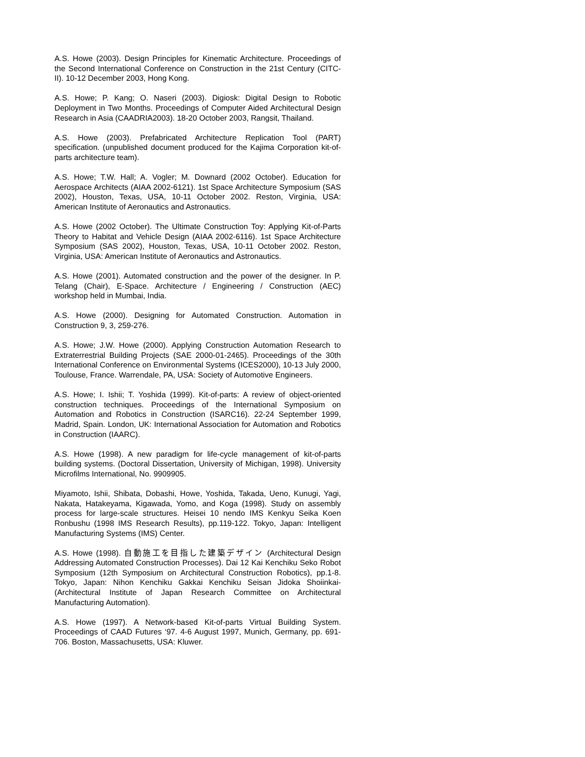A.S. Howe (2003). Design Principles for Kinematic Architecture. Proceedings of the Second International Conference on Construction in the 21st Century (CITC-II). 10-12 December 2003, Hong Kong.
A.S. Howe; P. Kang; O. Naseri (2003). Digiosk: Digital Design to Robotic Deployment in Two Months. Proceedings of Computer Aided Architectural Design Research in Asia (CAADRIA2003). 18-20 October 2003, Rangsit, Thailand.
A.S. Howe (2003). Prefabricated Architecture Replication Tool (PART) specification. (unpublished document produced for the Kajima Corporation kit-of-parts architecture team).
A.S. Howe; T.W. Hall; A. Vogler; M. Downard (2002 October). Education for Aerospace Architects (AIAA 2002-6121). 1st Space Architecture Symposium (SAS 2002), Houston, Texas, USA, 10-11 October 2002. Reston, Virginia, USA: American Institute of Aeronautics and Astronautics.
A.S. Howe (2002 October). The Ultimate Construction Toy: Applying Kit-of-Parts Theory to Habitat and Vehicle Design (AIAA 2002-6116). 1st Space Architecture Symposium (SAS 2002), Houston, Texas, USA, 10-11 October 2002. Reston, Virginia, USA: American Institute of Aeronautics and Astronautics.
A.S. Howe (2001). Automated construction and the power of the designer. In P. Telang (Chair), E-Space. Architecture / Engineering / Construction (AEC) workshop held in Mumbai, India.
A.S. Howe (2000). Designing for Automated Construction. Automation in Construction 9, 3, 259-276.
A.S. Howe; J.W. Howe (2000). Applying Construction Automation Research to Extraterrestrial Building Projects (SAE 2000-01-2465). Proceedings of the 30th International Conference on Environmental Systems (ICES2000), 10-13 July 2000, Toulouse, France. Warrendale, PA, USA: Society of Automotive Engineers.
A.S. Howe; I. Ishii; T. Yoshida (1999). Kit-of-parts: A review of object-oriented construction techniques. Proceedings of the International Symposium on Automation and Robotics in Construction (ISARC16). 22-24 September 1999, Madrid, Spain. London, UK: International Association for Automation and Robotics in Construction (IAARC).
A.S. Howe (1998). A new paradigm for life-cycle management of kit-of-parts building systems. (Doctoral Dissertation, University of Michigan, 1998). University Microfilms International, No. 9909905.
Miyamoto, Ishii, Shibata, Dobashi, Howe, Yoshida, Takada, Ueno, Kunugi, Yagi, Nakata, Hatakeyama, Kigawada, Yomo, and Koga (1998). Study on assembly process for large-scale structures. Heisei 10 nendo IMS Kenkyu Seika Koen Ronbushu (1998 IMS Research Results), pp.119-122. Tokyo, Japan: Intelligent Manufacturing Systems (IMS) Center.
A.S. Howe (1998). 自動施工を目指した建築デザイン (Architectural Design Addressing Automated Construction Processes). Dai 12 Kai Kenchiku Seko Robot Symposium (12th Symposium on Architectural Construction Robotics), pp.1-8. Tokyo, Japan: Nihon Kenchiku Gakkai Kenchiku Seisan Jidoka Shoiinkai- (Architectural Institute of Japan Research Committee on Architectural Manufacturing Automation).
A.S. Howe (1997). A Network-based Kit-of-parts Virtual Building System. Proceedings of CAAD Futures ‘97. 4-6 August 1997, Munich, Germany, pp. 691-706. Boston, Massachusetts, USA: Kluwer.